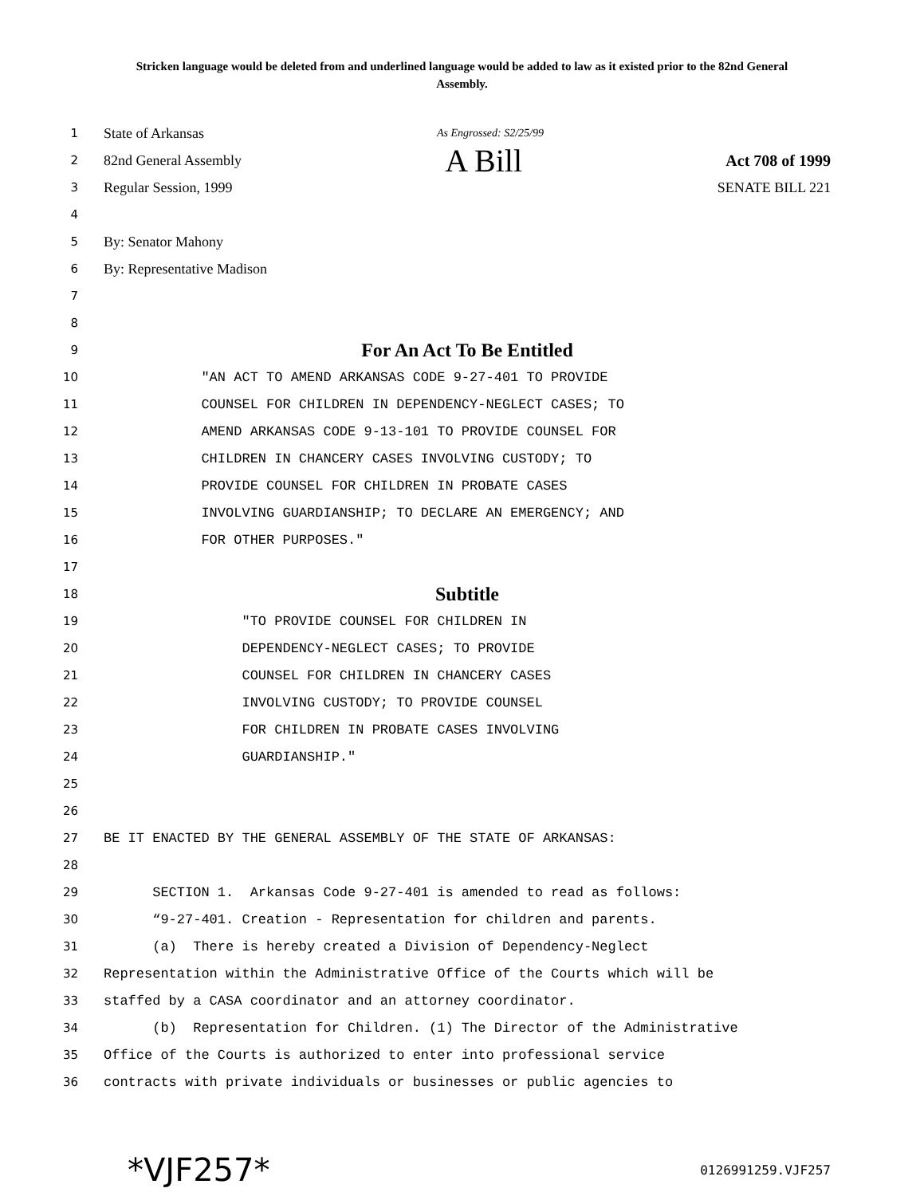Stricken language would be deleted from and underlined language would be added to law as it existed prior to the 82nd General Assembly.
1 State of Arkansas As Engrossed: S2/25/99
2 82nd General Assembly A Bill Act 708 of 1999
3 Regular Session, 1999 SENATE BILL 221
4
5 By: Senator Mahony
6 By: Representative Madison
7
8
9 For An Act To Be Entitled
10 "AN ACT TO AMEND ARKANSAS CODE 9-27-401 TO PROVIDE
11 COUNSEL FOR CHILDREN IN DEPENDENCY-NEGLECT CASES; TO
12 AMEND ARKANSAS CODE 9-13-101 TO PROVIDE COUNSEL FOR
13 CHILDREN IN CHANCERY CASES INVOLVING CUSTODY; TO
14 PROVIDE COUNSEL FOR CHILDREN IN PROBATE CASES
15 INVOLVING GUARDIANSHIP; TO DECLARE AN EMERGENCY; AND
16 FOR OTHER PURPOSES."
17
18 Subtitle
19 "TO PROVIDE COUNSEL FOR CHILDREN IN
20 DEPENDENCY-NEGLECT CASES; TO PROVIDE
21 COUNSEL FOR CHILDREN IN CHANCERY CASES
22 INVOLVING CUSTODY; TO PROVIDE COUNSEL
23 FOR CHILDREN IN PROBATE CASES INVOLVING
24 GUARDIANSHIP."
25
26
27 BE IT ENACTED BY THE GENERAL ASSEMBLY OF THE STATE OF ARKANSAS:
28
29 SECTION 1. Arkansas Code 9-27-401 is amended to read as follows:
30 “9-27-401. Creation - Representation for children and parents.
31 (a) There is hereby created a Division of Dependency-Neglect
32 Representation within the Administrative Office of the Courts which will be
33 staffed by a CASA coordinator and an attorney coordinator.
34 (b) Representation for Children. (1) The Director of the Administrative
35 Office of the Courts is authorized to enter into professional service
36 contracts with private individuals or businesses or public agencies to
*VJF257* 0126991259.VJF257